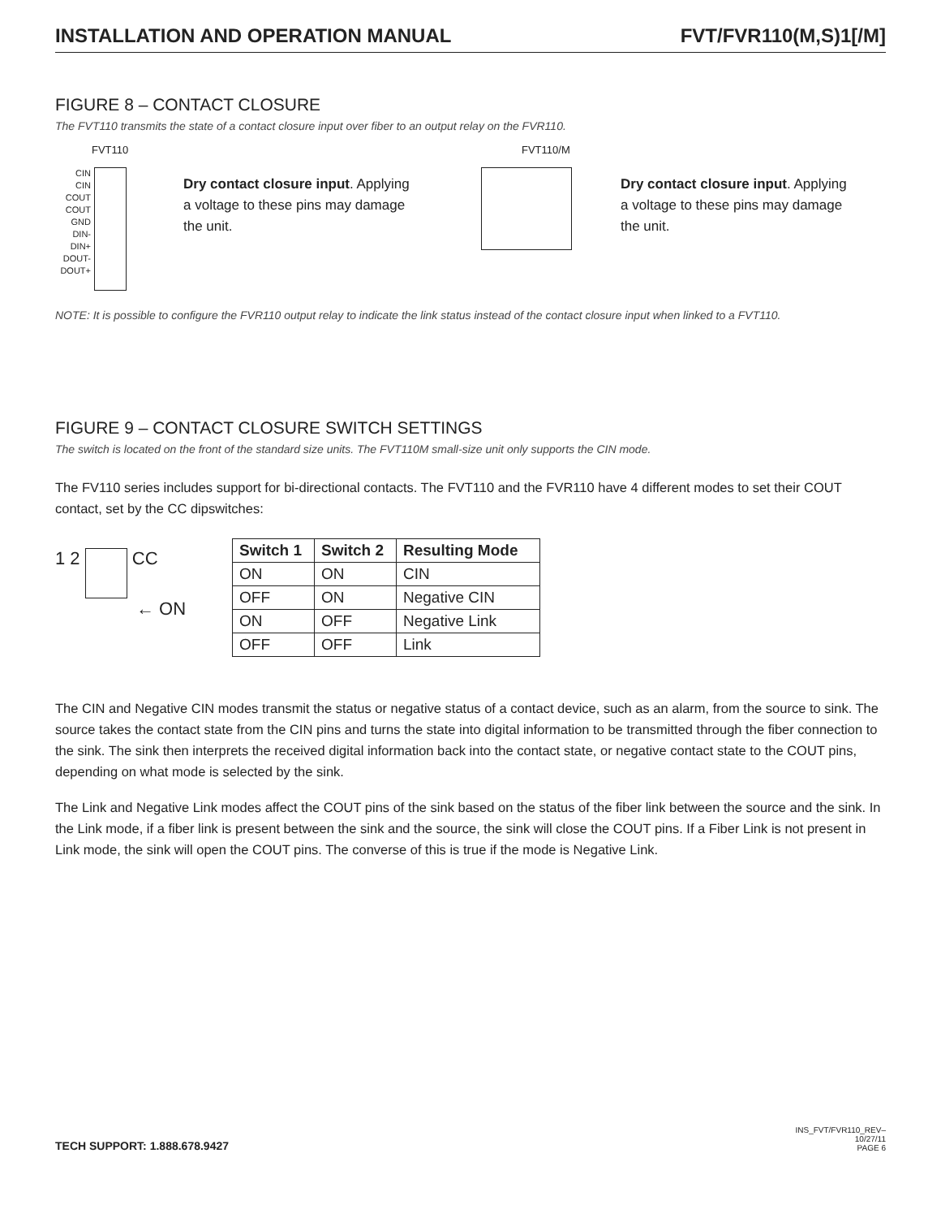INSTALLATION AND OPERATION MANUAL FVT/FVR110(M,S)1[/M]
FIGURE 8 – CONTACT CLOSURE
The FVT110 transmits the state of a contact closure input over fiber to an output relay on the FVR110.
FVT110
CIN
CIN
COUT
COUT
GND
DIN-
DIN+
DOUT-
DOUT+
Dry contact closure input. Applying
a voltage to these pins may damage
the unit.
FVT110/M
Dry contact closure input. Applying
a voltage to these pins may damage
the unit.
NOTE: It is possible to configure the FVR110 output relay to indicate the link status instead of the contact closure input when linked to a FVT110.
FIGURE 9 – CONTACT CLOSURE SWITCH SETTINGS
The switch is located on the front of the standard size units. The FVT110M small-size unit only supports the CIN mode.
The FV110 series includes support for bi-directional contacts. The FVT110 and the FVR110 have 4 different modes to set their COUT contact, set by the CC dipswitches:
1 2 CC
← ON
| Switch 1 | Switch 2 | Resulting Mode |
| --- | --- | --- |
| ON | ON | CIN |
| OFF | ON | Negative CIN |
| ON | OFF | Negative Link |
| OFF | OFF | Link |
The CIN and Negative CIN modes transmit the status or negative status of a contact device, such as an alarm, from the source to sink. The source takes the contact state from the CIN pins and turns the state into digital information to be transmitted through the fiber connection to the sink. The sink then interprets the received digital information back into the contact state, or negative contact state to the COUT pins, depending on what mode is selected by the sink.
The Link and Negative Link modes affect the COUT pins of the sink based on the status of the fiber link between the source and the sink. In the Link mode, if a fiber link is present between the sink and the source, the sink will close the COUT pins. If a Fiber Link is not present in Link mode, the sink will open the COUT pins. The converse of this is true if the mode is Negative Link.
TECH SUPPORT: 1.888.678.9427
INS_FVT/FVR110_REV–
10/27/11
PAGE 6